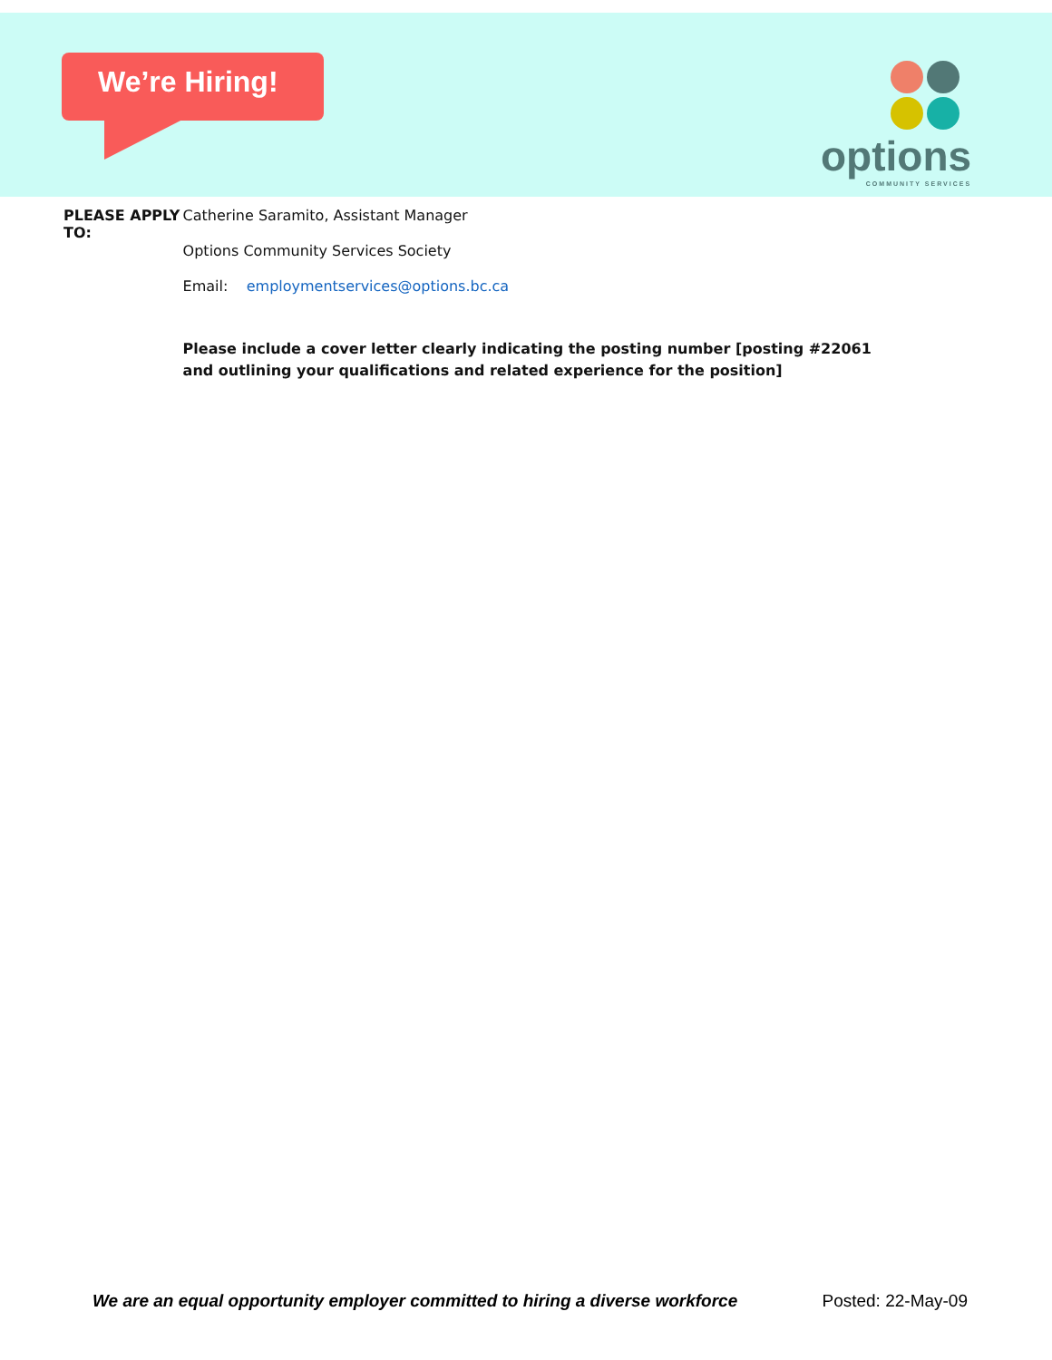We’re Hiring! options
COMMUNITY SERVICES
PLEASE APPLY TO:
Catherine Saramito, Assistant Manager
Options Community Services Society
Email: employmentservices@options.bc.ca
Please include a cover letter clearly indicating the posting number [posting #22061 and outlining your qualifications and related experience for the position]
We are an equal opportunity employer committed to hiring a diverse workforce Posted: 22-May-09